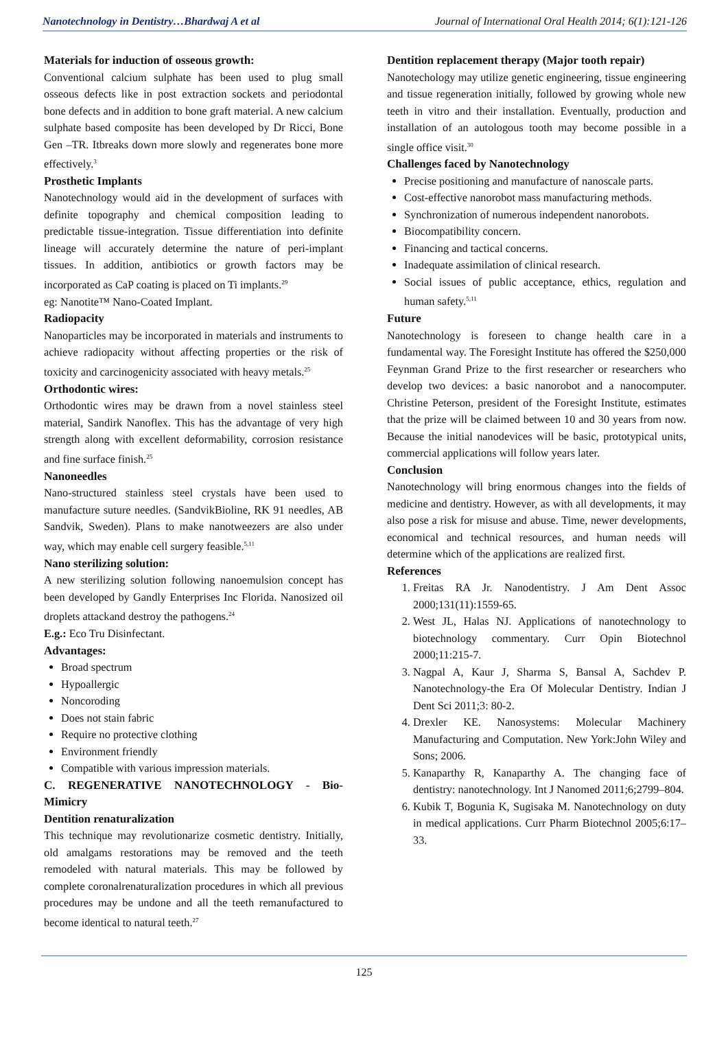Nanotechnology in Dentistry…Bhardwaj A et al Journal of International Oral Health 2014; 6(1):121-126
Materials for induction of osseous growth:
Conventional calcium sulphate has been used to plug small osseous defects like in post extraction sockets and periodontal bone defects and in addition to bone graft material. A new calcium sulphate based composite has been developed by Dr Ricci, Bone Gen –TR. Itbreaks down more slowly and regenerates bone more effectively.<sup>3</sup>
Prosthetic Implants
Nanotechnology would aid in the development of surfaces with definite topography and chemical composition leading to predictable tissue-integration. Tissue differentiation into definite lineage will accurately determine the nature of peri-implant tissues. In addition, antibiotics or growth factors may be incorporated as CaP coating is placed on Ti implants.<sup>29</sup>
eg: Nanotite™ Nano-Coated Implant.
Radiopacity
Nanoparticles may be incorporated in materials and instruments to achieve radiopacity without affecting properties or the risk of toxicity and carcinogenicity associated with heavy metals.<sup>25</sup>
Orthodontic wires:
Orthodontic wires may be drawn from a novel stainless steel material, Sandirk Nanoflex. This has the advantage of very high strength along with excellent deformability, corrosion resistance and fine surface finish.<sup>25</sup>
Nanoneedles
Nano-structured stainless steel crystals have been used to manufacture suture needles. (SandvikBioline, RK 91 needles, AB Sandvik, Sweden). Plans to make nanotweezers are also under way, which may enable cell surgery feasible.<sup>5,11</sup>
Nano sterilizing solution:
A new sterilizing solution following nanoemulsion concept has been developed by Gandly Enterprises Inc Florida. Nanosized oil droplets attackand destroy the pathogens.<sup>24</sup>
E.g.: Eco Tru Disinfectant.
Advantages:
Broad spectrum
Hypoallergic
Noncoroding
Does not stain fabric
Require no protective clothing
Environment friendly
Compatible with various impression materials.
C. REGENERATIVE NANOTECHNOLOGY - Bio-Mimicry
Dentition renaturalization
This technique may revolutionarize cosmetic dentistry. Initially, old amalgams restorations may be removed and the teeth remodeled with natural materials. This may be followed by complete coronalrenaturalization procedures in which all previous procedures may be undone and all the teeth remanufactured to become identical to natural teeth.<sup>27</sup>
Dentition replacement therapy (Major tooth repair)
Nanotechology may utilize genetic engineering, tissue engineering and tissue regeneration initially, followed by growing whole new teeth in vitro and their installation. Eventually, production and installation of an autologous tooth may become possible in a single office visit.<sup>30</sup>
Challenges faced by Nanotechnology
Precise positioning and manufacture of nanoscale parts.
Cost-effective nanorobot mass manufacturing methods.
Synchronization of numerous independent nanorobots.
Biocompatibility concern.
Financing and tactical concerns.
Inadequate assimilation of clinical research.
Social issues of public acceptance, ethics, regulation and human safety.<sup>5,11</sup>
Future
Nanotechnology is foreseen to change health care in a fundamental way. The Foresight Institute has offered the $250,000 Feynman Grand Prize to the first researcher or researchers who develop two devices: a basic nanorobot and a nanocomputer. Christine Peterson, president of the Foresight Institute, estimates that the prize will be claimed between 10 and 30 years from now. Because the initial nanodevices will be basic, prototypical units, commercial applications will follow years later.
Conclusion
Nanotechnology will bring enormous changes into the fields of medicine and dentistry. However, as with all developments, it may also pose a risk for misuse and abuse. Time, newer developments, economical and technical resources, and human needs will determine which of the applications are realized first.
References
1. Freitas RA Jr. Nanodentistry. J Am Dent Assoc 2000;131(11):1559-65.
2. West JL, Halas NJ. Applications of nanotechnology to biotechnology commentary. Curr Opin Biotechnol 2000;11:215-7.
3. Nagpal A, Kaur J, Sharma S, Bansal A, Sachdev P. Nanotechnology-the Era Of Molecular Dentistry. Indian J Dent Sci 2011;3: 80-2.
4. Drexler KE. Nanosystems: Molecular Machinery Manufacturing and Computation. New York:John Wiley and Sons; 2006.
5. Kanaparthy R, Kanaparthy A. The changing face of dentistry: nanotechnology. Int J Nanomed 2011;6;2799–804.
6. Kubik T, Bogunia K, Sugisaka M. Nanotechnology on duty in medical applications. Curr Pharm Biotechnol 2005;6:17–33.
125